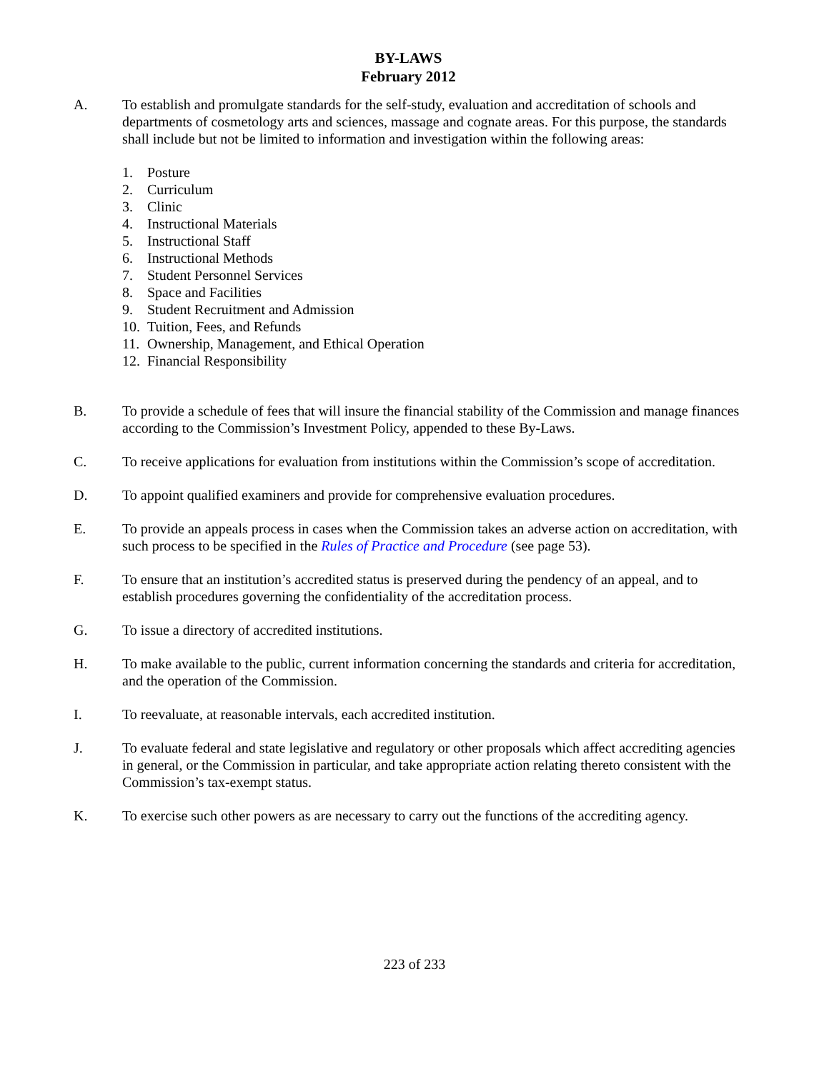BY-LAWS
February 2012
A. To establish and promulgate standards for the self-study, evaluation and accreditation of schools and departments of cosmetology arts and sciences, massage and cognate areas. For this purpose, the standards shall include but not be limited to information and investigation within the following areas:
1. Posture
2. Curriculum
3. Clinic
4. Instructional Materials
5. Instructional Staff
6. Instructional Methods
7. Student Personnel Services
8. Space and Facilities
9. Student Recruitment and Admission
10. Tuition, Fees, and Refunds
11. Ownership, Management, and Ethical Operation
12. Financial Responsibility
B. To provide a schedule of fees that will insure the financial stability of the Commission and manage finances according to the Commission’s Investment Policy, appended to these By-Laws.
C. To receive applications for evaluation from institutions within the Commission’s scope of accreditation.
D. To appoint qualified examiners and provide for comprehensive evaluation procedures.
E. To provide an appeals process in cases when the Commission takes an adverse action on accreditation, with such process to be specified in the Rules of Practice and Procedure (see page 53).
F. To ensure that an institution’s accredited status is preserved during the pendency of an appeal, and to establish procedures governing the confidentiality of the accreditation process.
G. To issue a directory of accredited institutions.
H. To make available to the public, current information concerning the standards and criteria for accreditation, and the operation of the Commission.
I. To reevaluate, at reasonable intervals, each accredited institution.
J. To evaluate federal and state legislative and regulatory or other proposals which affect accrediting agencies in general, or the Commission in particular, and take appropriate action relating thereto consistent with the Commission’s tax-exempt status.
K. To exercise such other powers as are necessary to carry out the functions of the accrediting agency.
223 of 233